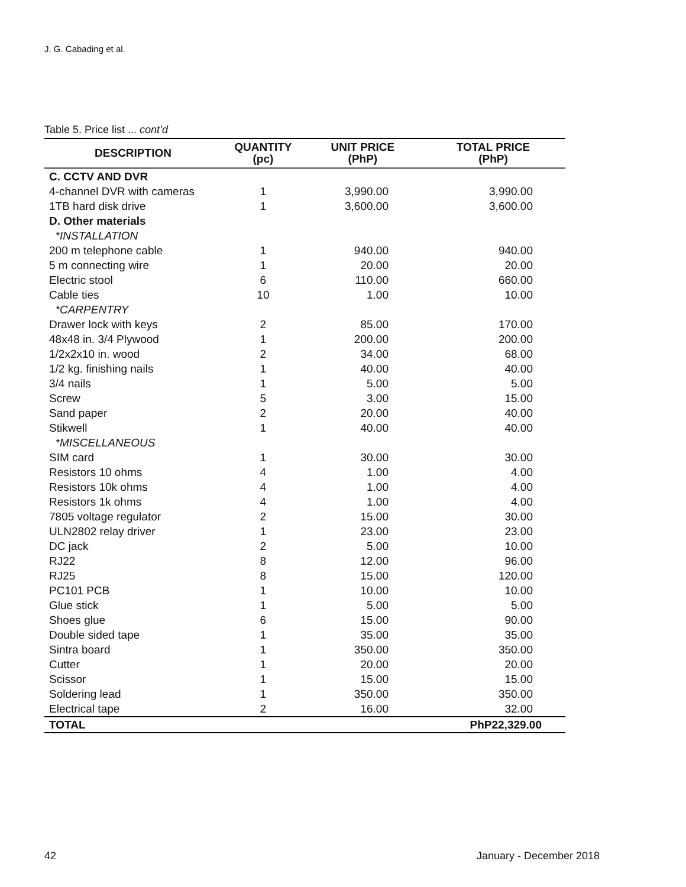J. G. Cabading et al.
Table 5. Price list ... cont’d
| DESCRIPTION | QUANTITY (pc) | UNIT PRICE (PhP) | TOTAL PRICE (PhP) |
| --- | --- | --- | --- |
| C. CCTV AND DVR | | | |
| 4-channel DVR with cameras | 1 | 3,990.00 | 3,990.00 |
| 1TB hard disk drive | 1 | 3,600.00 | 3,600.00 |
| D. Other materials | | | |
| *INSTALLATION | | | |
| 200 m telephone cable | 1 | 940.00 | 940.00 |
| 5 m connecting wire | 1 | 20.00 | 20.00 |
| Electric stool | 6 | 110.00 | 660.00 |
| Cable ties | 10 | 1.00 | 10.00 |
| *CARPENTRY | | | |
| Drawer lock with keys | 2 | 85.00 | 170.00 |
| 48x48 in. 3/4 Plywood | 1 | 200.00 | 200.00 |
| 1/2x2x10 in. wood | 2 | 34.00 | 68.00 |
| 1/2 kg. finishing nails | 1 | 40.00 | 40.00 |
| 3/4 nails | 1 | 5.00 | 5.00 |
| Screw | 5 | 3.00 | 15.00 |
| Sand paper | 2 | 20.00 | 40.00 |
| Stikwell | 1 | 40.00 | 40.00 |
| *MISCELLANEOUS | | | |
| SIM card | 1 | 30.00 | 30.00 |
| Resistors 10 ohms | 4 | 1.00 | 4.00 |
| Resistors 10k ohms | 4 | 1.00 | 4.00 |
| Resistors 1k ohms | 4 | 1.00 | 4.00 |
| 7805 voltage regulator | 2 | 15.00 | 30.00 |
| ULN2802 relay driver | 1 | 23.00 | 23.00 |
| DC jack | 2 | 5.00 | 10.00 |
| RJ22 | 8 | 12.00 | 96.00 |
| RJ25 | 8 | 15.00 | 120.00 |
| PC101 PCB | 1 | 10.00 | 10.00 |
| Glue stick | 1 | 5.00 | 5.00 |
| Shoes glue | 6 | 15.00 | 90.00 |
| Double sided tape | 1 | 35.00 | 35.00 |
| Sintra board | 1 | 350.00 | 350.00 |
| Cutter | 1 | 20.00 | 20.00 |
| Scissor | 1 | 15.00 | 15.00 |
| Soldering lead | 1 | 350.00 | 350.00 |
| Electrical tape | 2 | 16.00 | 32.00 |
| TOTAL | | | PhP22,329.00 |
42 January - December 2018